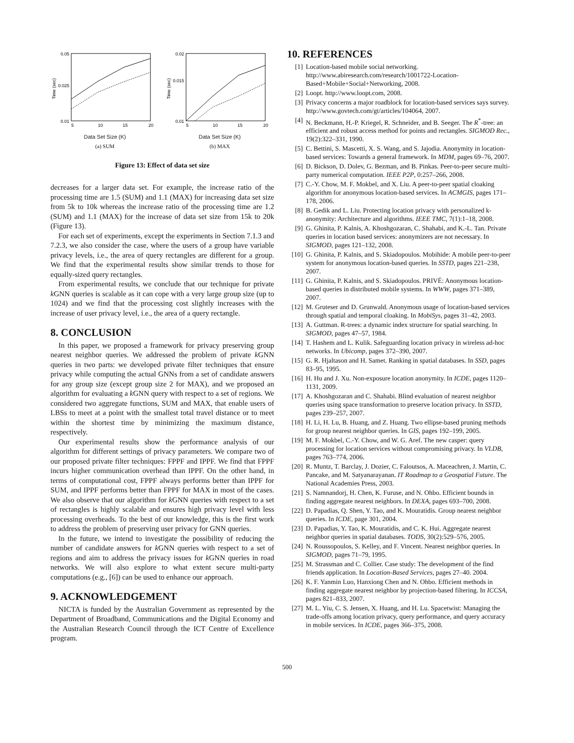0.05
0.025
0.01
Time (sec)
5
10
15
20
Data Set Size (K)
(a) SUM
0.02
0.015
0.01
Time (sec)
5
10
15
20
Data Set Size (K)
(b) MAX
Figure 13: Effect of data set size
decreases for a larger data set. For example, the increase ratio of the processing time are 1.5 (SUM) and 1.1 (MAX) for increasing data set size from 5k to 10k whereas the increase ratio of the processing time are 1.2 (SUM) and 1.1 (MAX) for the increase of data set size from 15k to 20k (Figure 13).
For each set of experiments, except the experiments in Section 7.1.3 and 7.2.3, we also consider the case, where the users of a group have variable privacy levels, i.e., the area of query rectangles are different for a group. We find that the experimental results show similar trends to those for equally-sized query rectangles.
From experimental results, we conclude that our technique for private k GNN queries is scalable as it can cope with a very large group size (up to 1024) and we find that the processing cost slightly increases with the increase of user privacy level, i.e., the area of a query rectangle.
8. CONCLUSION
In this paper, we proposed a framework for privacy preserving group nearest neighbor queries. We addressed the problem of private k GNN queries in two parts: we developed private filter techniques that ensure privacy while computing the actual GNNs from a set of candidate answers for any group size (except group size 2 for MAX), and we proposed an algorithm for evaluating a k GNN query with respect to a set of regions. We considered two aggregate functions, SUM and MAX, that enable users of LBSs to meet at a point with the smallest total travel distance or to meet within the shortest time by minimizing the maximum distance, respectively.
Our experimental results show the performance analysis of our algorithm for different settings of privacy parameters. We compare two of our proposed private filter techniques: FPPF and IPPF. We find that FPPF incurs higher communication overhead than IPPF. On the other hand, in terms of computational cost, FPPF always performs better than IPPF for SUM, and IPPF performs better than FPPF for MAX in most of the cases. We also observe that our algorithm for k GNN queries with respect to a set of rectangles is highly scalable and ensures high privacy level with less processing overheads. To the best of our knowledge, this is the first work to address the problem of preserving user privacy for GNN queries.
In the future, we intend to investigate the possibility of reducing the number of candidate answers for k GNN queries with respect to a set of regions and aim to address the privacy issues for k GNN queries in road networks. We will also explore to what extent secure multi-party computations (e.g., [6]) can be used to enhance our approach.
9. ACKNOWLEDGEMENT
NICTA is funded by the Australian Government as represented by the Department of Broadband, Communications and the Digital Economy and the Australian Research Council through the ICT Centre of Excellence program.
10. REFERENCES
[1] Location-based mobile social networking. http://www.abiresearch.com/research/1001722-Location-Based+Mobile+Social+Networking, 2008.
[2] Loopt. http://www.loopt.com, 2008.
[3] Privacy concerns a major roadblock for location-based services says survey. http://www.govtech.com/gt/articles/104064, 2007.
[4] N. Beckmann, H.-P. Kriegel, R. Schneider, and B. Seeger. The R<sup>*</sup>-tree: an efficient and robust access method for points and rectangles. SIGMOD Rec., 19(2):322–331, 1990.
[5] C. Bettini, S. Mascetti, X. S. Wang, and S. Jajodia. Anonymity in location-based services: Towards a general framework. In MDM, pages 69–76, 2007.
[6] D. Bickson, D. Dolev, G. Bezman, and B. Pinkas. Peer-to-peer secure multi-party numerical computation. IEEE P2P, 0:257–266, 2008.
[7] C.-Y. Chow, M. F. Mokbel, and X. Liu. A peer-to-peer spatial cloaking algorithm for anonymous location-based services. In ACMGIS, pages 171–178, 2006.
[8] B. Gedik and L. Liu. Protecting location privacy with personalized k-anonymity: Architecture and algorithms. IEEE TMC, 7(1):1–18, 2008.
[9] G. Ghinita, P. Kalnis, A. Khoshgozaran, C. Shahabi, and K.-L. Tan. Private queries in location based services: anonymizers are not necessary. In SIGMOD, pages 121–132, 2008.
[10] G. Ghinita, P. Kalnis, and S. Skiadopoulos. Mobihide: A mobile peer-to-peer system for anonymous location-based queries. In SSTD, pages 221–238, 2007.
[11] G. Ghinita, P. Kalnis, and S. Skiadopoulos. PRIVÉ: Anonymous location-based queries in distributed mobile systems. In WWW, pages 371–389, 2007.
[12] M. Gruteser and D. Grunwald. Anonymous usage of location-based services through spatial and temporal cloaking. In MobiSys, pages 31–42, 2003.
[13] A. Guttman. R-trees: a dynamic index structure for spatial searching. In SIGMOD, pages 47–57, 1984.
[14] T. Hashem and L. Kulik. Safeguarding location privacy in wireless ad-hoc networks. In Ubicomp, pages 372–390, 2007.
[15] G. R. Hjaltason and H. Samet. Ranking in spatial databases. In SSD, pages 83–95, 1995.
[16] H. Hu and J. Xu. Non-exposure location anonymity. In ICDE, pages 1120–1131, 2009.
[17] A. Khoshgozaran and C. Shahabi. Blind evaluation of nearest neighbor queries using space transformation to preserve location privacy. In SSTD, pages 239–257, 2007.
[18] H. Li, H. Lu, B. Huang, and Z. Huang. Two ellipse-based pruning methods for group nearest neighbor queries. In GIS, pages 192–199, 2005.
[19] M. F. Mokbel, C.-Y. Chow, and W. G. Aref. The new casper: query processing for location services without compromising privacy. In VLDB, pages 763–774, 2006.
[20] R. Muntz, T. Barclay, J. Dozier, C. Faloutsos, A. Maceachren, J. Martin, C. Pancake, and M. Satyanarayanan. IT Roadmap to a Geospatial Future. The National Academies Press, 2003.
[21] S. Namnandorj, H. Chen, K. Furuse, and N. Ohbo. Efficient bounds in finding aggregate nearest neighbors. In DEXA, pages 693–700, 2008.
[22] D. Papadias, Q. Shen, Y. Tao, and K. Mouratidis. Group nearest neighbor queries. In ICDE, page 301, 2004.
[23] D. Papadias, Y. Tao, K. Mouratidis, and C. K. Hui. Aggregate nearest neighbor queries in spatial databases. TODS, 30(2):529–576, 2005.
[24] N. Roussopoulos, S. Kelley, and F. Vincent. Nearest neighbor queries. In SIGMOD, pages 71–79, 1995.
[25] M. Strassman and C. Collier. Case study: The development of the find friends application. In Location-Based Services, pages 27–40. 2004.
[26] K. F. Yanmin Luo, Hanxiong Chen and N. Ohbo. Efficient methods in finding aggregate nearest neighbor by projection-based filtering. In ICCSA, pages 821–833, 2007.
[27] M. L. Yiu, C. S. Jensen, X. Huang, and H. Lu. Spacetwist: Managing the trade-offs among location privacy, query performance, and query accuracy in mobile services. In ICDE, pages 366–375, 2008.
500